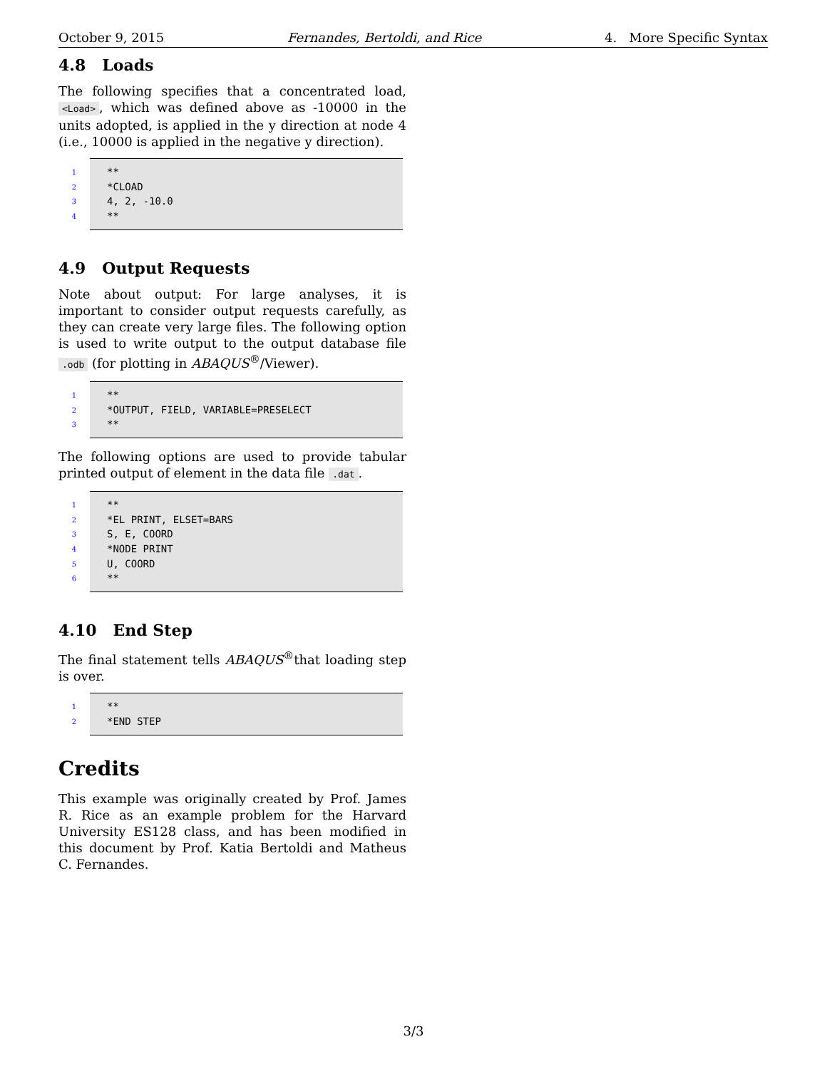October 9, 2015 Fernandes, Bertoldi, and Rice 4. More Specific Syntax
4.8 Loads
The following specifies that a concentrated load, <Load>, which was defined above as -10000 in the units adopted, is applied in the y direction at node 4 (i.e., 10000 is applied in the negative y direction).
1
2
3
4
** *CLOAD 4, 2, -10.0 **
4.9 Output Requests
Note about output: For large analyses, it is important to consider output requests carefully, as they can create very large files. The following option is used to write output to the output database file .odb (for plotting in ABAQUS<sup>®</sup>/Viewer).
1
2
3
** *OUTPUT, FIELD, VARIABLE=PRESELECT **
The following options are used to provide tabular printed output of element in the data file .dat.
1
2
3
4
5
6
** *EL PRINT, ELSET=BARS S, E, COORD *NODE PRINT U, COORD **
4.10 End Step
The final statement tells ABAQUS<sup>®</sup>that loading step is over.
1
2
** *END STEP
Credits
This example was originally created by Prof. James R. Rice as an example problem for the Harvard University ES128 class, and has been modified in this document by Prof. Katia Bertoldi and Matheus C. Fernandes.
3/3